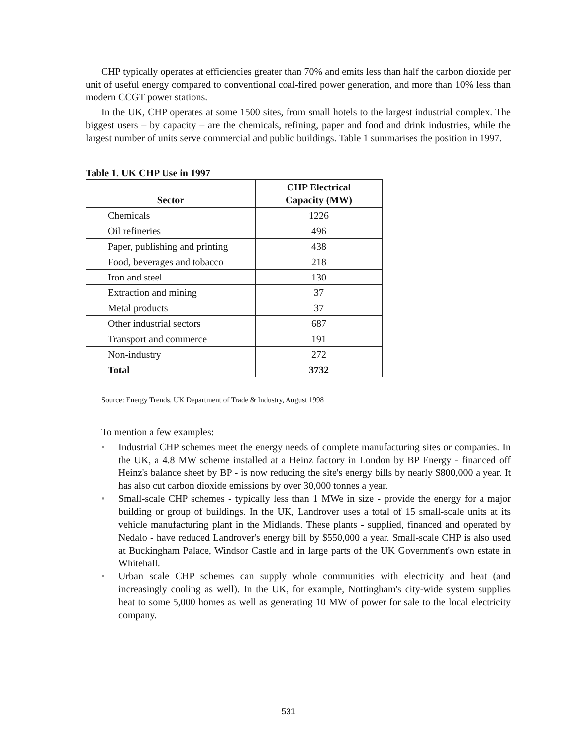CHP typically operates at efficiencies greater than 70% and emits less than half the carbon dioxide per unit of useful energy compared to conventional coal-fired power generation, and more than 10% less than modern CCGT power stations.
In the UK, CHP operates at some 1500 sites, from small hotels to the largest industrial complex. The biggest users – by capacity – are the chemicals, refining, paper and food and drink industries, while the largest number of units serve commercial and public buildings. Table 1 summarises the position in 1997.
Table 1. UK CHP Use in 1997
| Sector | CHP Electrical Capacity (MW) |
| --- | --- |
| Chemicals | 1226 |
| Oil refineries | 496 |
| Paper, publishing and printing | 438 |
| Food, beverages and tobacco | 218 |
| Iron and steel | 130 |
| Extraction and mining | 37 |
| Metal products | 37 |
| Other industrial sectors | 687 |
| Transport and commerce | 191 |
| Non-industry | 272 |
| Total | 3732 |
Source: Energy Trends, UK Department of Trade & Industry, August 1998
To mention a few examples:
• Industrial CHP schemes meet the energy needs of complete manufacturing sites or companies. In the UK, a 4.8 MW scheme installed at a Heinz factory in London by BP Energy - financed off Heinz's balance sheet by BP - is now reducing the site's energy bills by nearly $800,000 a year. It has also cut carbon dioxide emissions by over 30,000 tonnes a year.
• Small-scale CHP schemes - typically less than 1 MWe in size - provide the energy for a major building or group of buildings. In the UK, Landrover uses a total of 15 small-scale units at its vehicle manufacturing plant in the Midlands. These plants - supplied, financed and operated by Nedalo - have reduced Landrover's energy bill by $550,000 a year. Small-scale CHP is also used at Buckingham Palace, Windsor Castle and in large parts of the UK Government's own estate in Whitehall.
• Urban scale CHP schemes can supply whole communities with electricity and heat (and increasingly cooling as well). In the UK, for example, Nottingham's city-wide system supplies heat to some 5,000 homes as well as generating 10 MW of power for sale to the local electricity company.
531